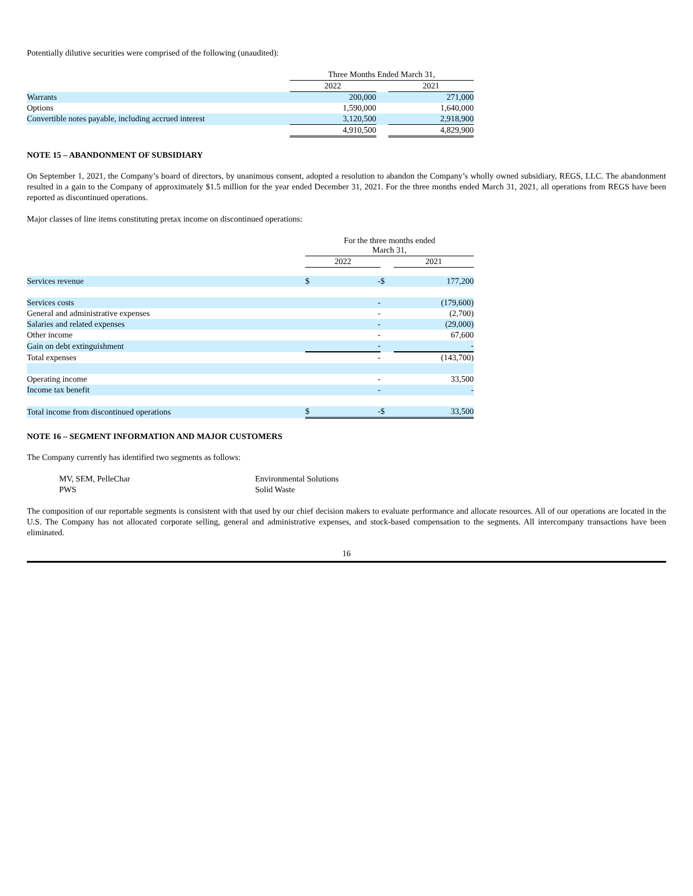Potentially dilutive securities were comprised of the following (unaudited):
| | Three Months Ended March 31, | | |
| | 2022 | | 2021 |
| Warrants | 200,000 | | 271,000 |
| Options | 1,590,000 | | 1,640,000 |
| Convertible notes payable, including accrued interest | 3,120,500 | | 2,918,900 |
| | 4,910,500 | | 4,829,900 |
NOTE 15 – ABANDONMENT OF SUBSIDIARY
On September 1, 2021, the Company’s board of directors, by unanimous consent, adopted a resolution to abandon the Company’s wholly owned subsidiary, REGS, LLC. The abandonment resulted in a gain to the Company of approximately $1.5 million for the year ended December 31, 2021. For the three months ended March 31, 2021, all operations from REGS have been reported as discontinued operations.
Major classes of line items constituting pretax income on discontinued operations:
| | For the three months ended March 31, | | | |
| | 2022 | | | 2021 |
| Services revenue | $ | - | $ | 177,200 |
| Services costs | | - | | (179,600) |
| General and administrative expenses | | - | | (2,700) |
| Salaries and related expenses | | - | | (29,000) |
| Other income | | - | | 67,600 |
| Gain on debt extinguishment | | - | | - |
| Total expenses | | - | | (143,700) |
| Operating income | | - | | 33,500 |
| Income tax benefit | | - | | - |
| Total income from discontinued operations | $ | - | $ | 33,500 |
NOTE 16 – SEGMENT INFORMATION AND MAJOR CUSTOMERS
The Company currently has identified two segments as follows:
| MV, SEM, PelleChar | Environmental Solutions |
| PWS | Solid Waste |
The composition of our reportable segments is consistent with that used by our chief decision makers to evaluate performance and allocate resources. All of our operations are located in the U.S. The Company has not allocated corporate selling, general and administrative expenses, and stock-based compensation to the segments. All intercompany transactions have been eliminated.
16